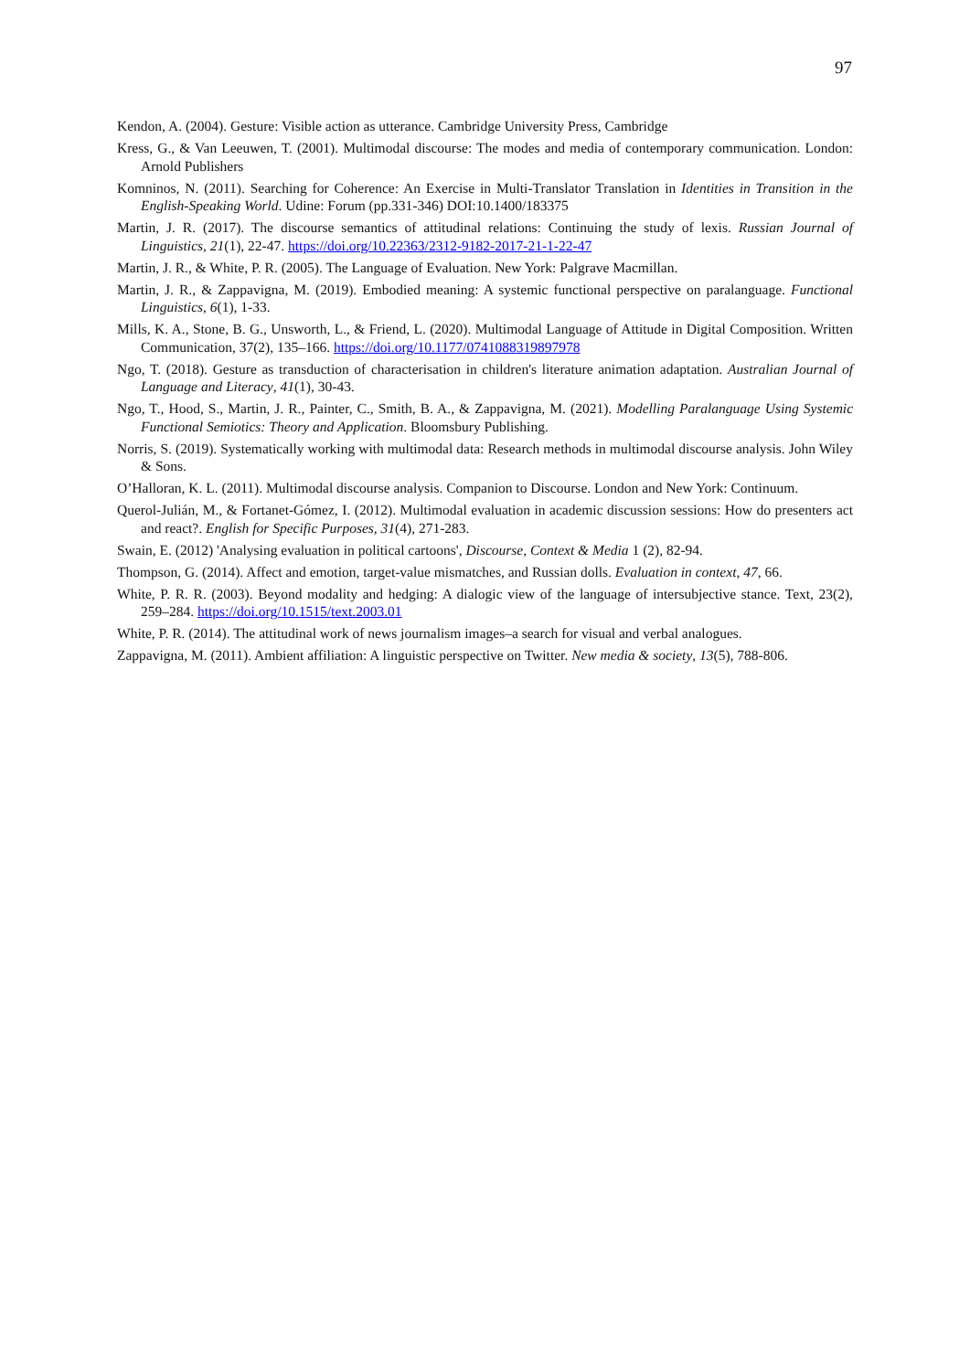97
Kendon, A. (2004). Gesture: Visible action as utterance. Cambridge University Press, Cambridge
Kress, G., & Van Leeuwen, T. (2001). Multimodal discourse: The modes and media of contemporary communication. London: Arnold Publishers
Komninos, N. (2011). Searching for Coherence: An Exercise in Multi-Translator Translation in Identities in Transition in the English-Speaking World. Udine: Forum (pp.331-346) DOI:10.1400/183375
Martin, J. R. (2017). The discourse semantics of attitudinal relations: Continuing the study of lexis. Russian Journal of Linguistics, 21(1), 22-47. https://doi.org/10.22363/2312-9182-2017-21-1-22-47
Martin, J. R., & White, P. R. (2005). The Language of Evaluation. New York: Palgrave Macmillan.
Martin, J. R., & Zappavigna, M. (2019). Embodied meaning: A systemic functional perspective on paralanguage. Functional Linguistics, 6(1), 1-33.
Mills, K. A., Stone, B. G., Unsworth, L., & Friend, L. (2020). Multimodal Language of Attitude in Digital Composition. Written Communication, 37(2), 135–166. https://doi.org/10.1177/0741088319897978
Ngo, T. (2018). Gesture as transduction of characterisation in children's literature animation adaptation. Australian Journal of Language and Literacy, 41(1), 30-43.
Ngo, T., Hood, S., Martin, J. R., Painter, C., Smith, B. A., & Zappavigna, M. (2021). Modelling Paralanguage Using Systemic Functional Semiotics: Theory and Application. Bloomsbury Publishing.
Norris, S. (2019). Systematically working with multimodal data: Research methods in multimodal discourse analysis. John Wiley & Sons.
O’Halloran, K. L. (2011). Multimodal discourse analysis. Companion to Discourse. London and New York: Continuum.
Querol-Julián, M., & Fortanet-Gómez, I. (2012). Multimodal evaluation in academic discussion sessions: How do presenters act and react?. English for Specific Purposes, 31(4), 271-283.
Swain, E. (2012) 'Analysing evaluation in political cartoons', Discourse, Context & Media 1 (2), 82-94.
Thompson, G. (2014). Affect and emotion, target-value mismatches, and Russian dolls. Evaluation in context, 47, 66.
White, P. R. R. (2003). Beyond modality and hedging: A dialogic view of the language of intersubjective stance. Text, 23(2), 259–284. https://doi.org/10.1515/text.2003.01
White, P. R. (2014). The attitudinal work of news journalism images–a search for visual and verbal analogues.
Zappavigna, M. (2011). Ambient affiliation: A linguistic perspective on Twitter. New media & society, 13(5), 788-806.